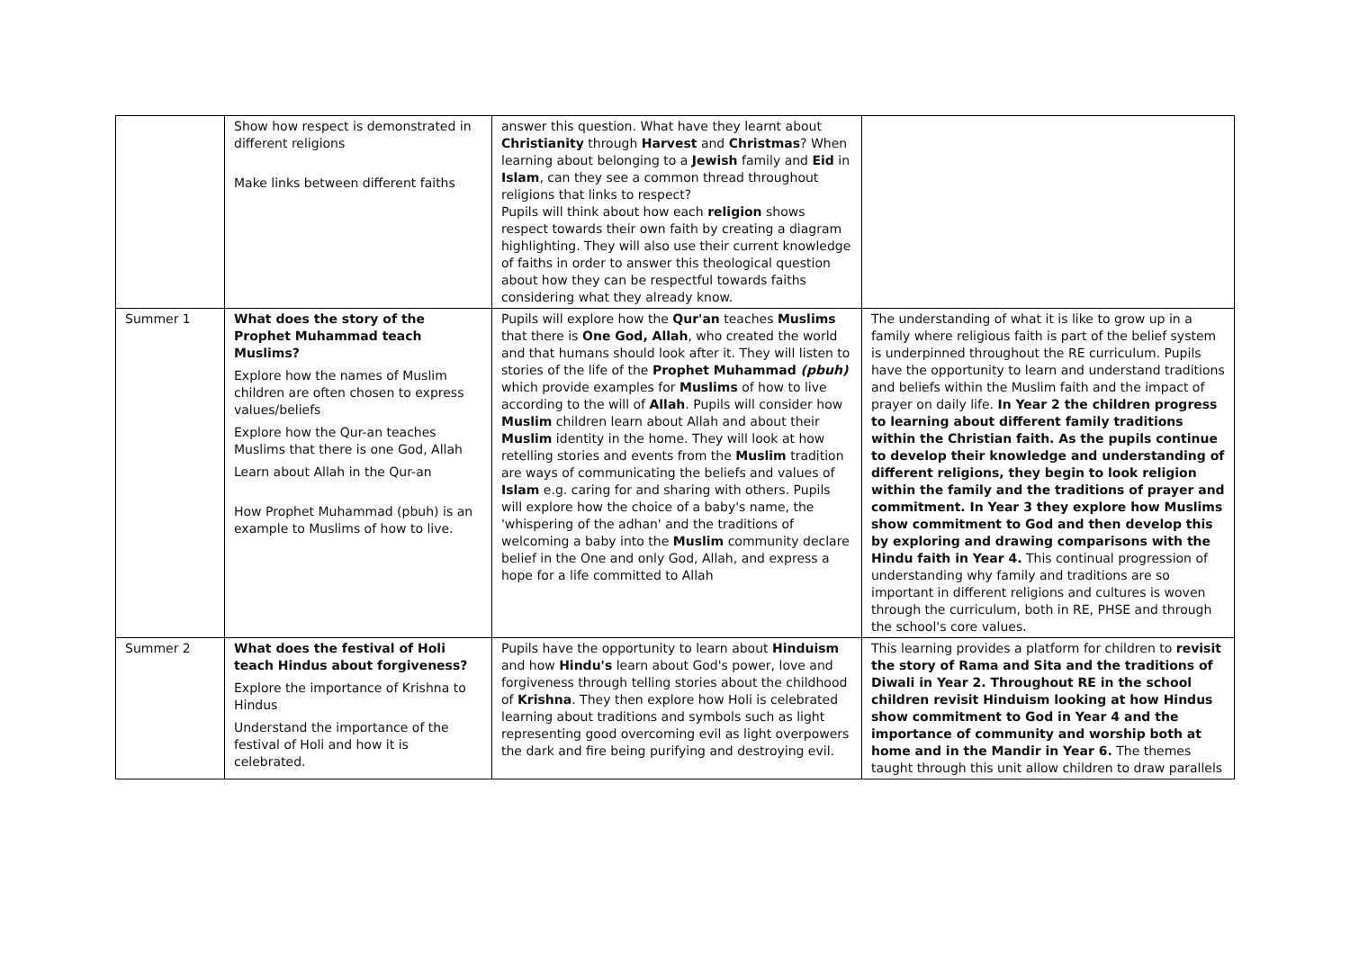| | Show how respect is demonstrated in different religions Make links between different faiths | answer this question. What have they learnt about Christianity through Harvest and Christmas ? When learning about belonging to a Jewish family and Eid in Islam , can they see a common thread throughout religions that links to respect? Pupils will think about how each religion shows respect towards their own faith by creating a diagram highlighting. They will also use their current knowledge of faiths in order to answer this theological question about how they can be respectful towards faiths considering what they already know. | |
| Summer 1 | What does the story of the Prophet Muhammad teach Muslims? Explore how the names of Muslim children are often chosen to express values/beliefs Explore how the Qur-an teaches Muslims that there is one God, Allah Learn about Allah in the Qur-an How Prophet Muhammad (pbuh) is an example to Muslims of how to live. | Pupils will explore how the Qur'an teaches Muslims that there is One God, Allah , who created the world and that humans should look after it. They will listen to stories of the life of the Prophet Muhammad (pbuh) which provide examples for Muslims of how to live according to the will of Allah . Pupils will consider how Muslim children learn about Allah and about their Muslim identity in the home. They will look at how retelling stories and events from the Muslim tradition are ways of communicating the beliefs and values of Islam e.g. caring for and sharing with others. Pupils will explore how the choice of a baby's name, the 'whispering of the adhan' and the traditions of welcoming a baby into the Muslim community declare belief in the One and only God, Allah, and express a hope for a life committed to Allah | The understanding of what it is like to grow up in a family where religious faith is part of the belief system is underpinned throughout the RE curriculum. Pupils have the opportunity to learn and understand traditions and beliefs within the Muslim faith and the impact of prayer on daily life. In Year 2 the children progress to learning about different family traditions within the Christian faith. As the pupils continue to develop their knowledge and understanding of different religions, they begin to look religion within the family and the traditions of prayer and commitment. In Year 3 they explore how Muslims show commitment to God and then develop this by exploring and drawing comparisons with the Hindu faith in Year 4. This continual progression of understanding why family and traditions are so important in different religions and cultures is woven through the curriculum, both in RE, PHSE and through the school's core values. |
| Summer 2 | What does the festival of Holi teach Hindus about forgiveness? Explore the importance of Krishna to Hindus Understand the importance of the festival of Holi and how it is celebrated. | Pupils have the opportunity to learn about Hinduism and how Hindu's learn about God's power, love and forgiveness through telling stories about the childhood of Krishna . They then explore how Holi is celebrated learning about traditions and symbols such as light representing good overcoming evil as light overpowers the dark and fire being purifying and destroying evil. | This learning provides a platform for children to revisit the story of Rama and Sita and the traditions of Diwali in Year 2. Throughout RE in the school children revisit Hinduism looking at how Hindus show commitment to God in Year 4 and the importance of community and worship both at home and in the Mandir in Year 6. The themes taught through this unit allow children to draw parallels |